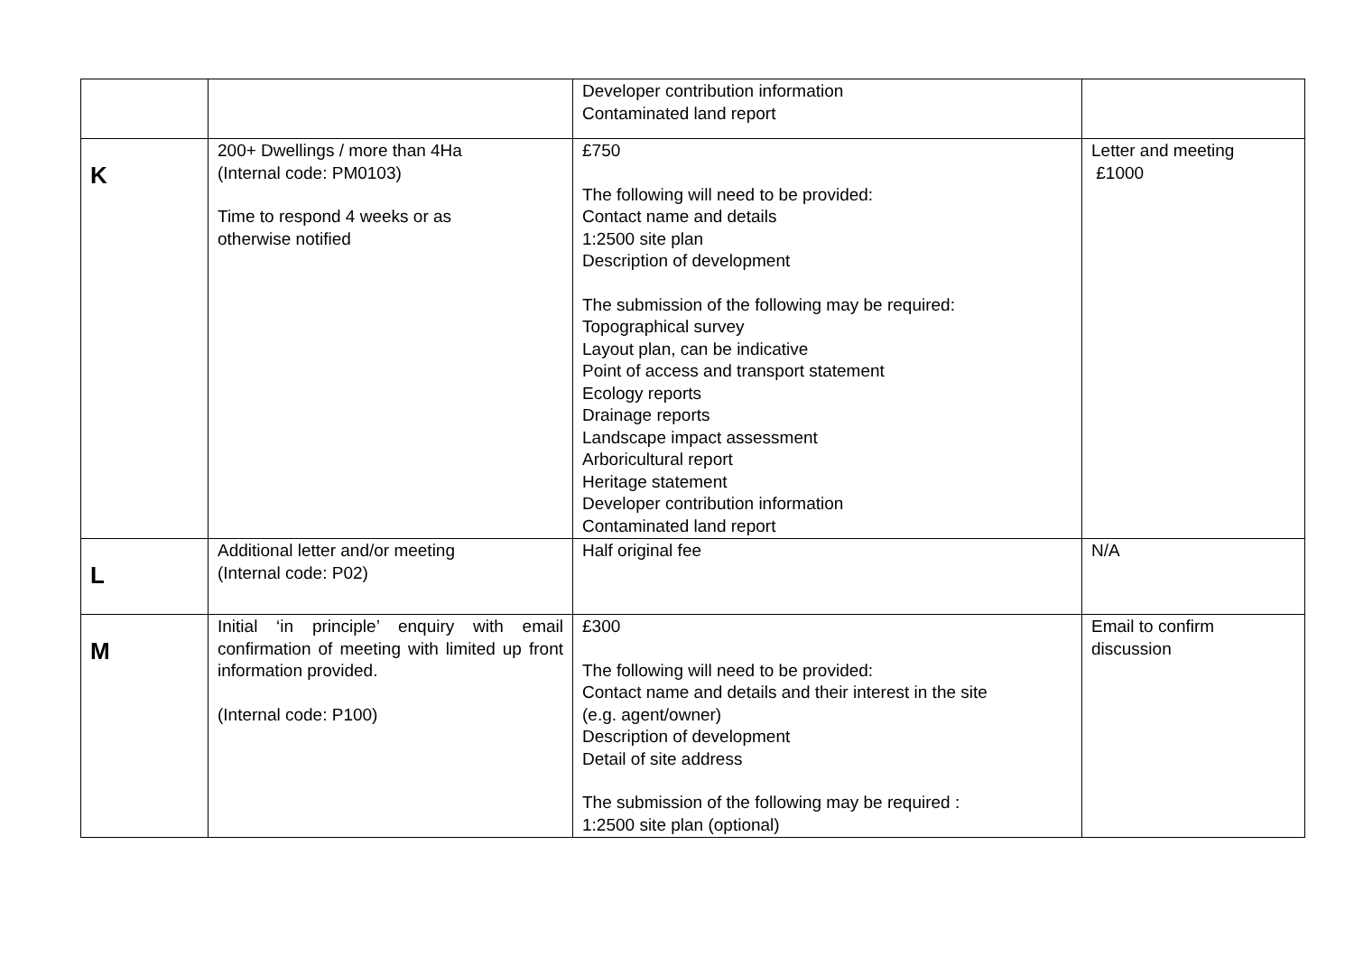| | | Developer contribution information Contaminated land report | |
| K | 200+ Dwellings / more than 4Ha (Internal code: PM0103) Time to respond 4 weeks or as otherwise notified | £750 The following will need to be provided: Contact name and details 1:2500 site plan Description of development The submission of the following may be required: Topographical survey Layout plan, can be indicative Point of access and transport statement Ecology reports Drainage reports Landscape impact assessment Arboricultural report Heritage statement Developer contribution information Contaminated land report | Letter and meeting £1000 |
| L | Additional letter and/or meeting (Internal code: P02) | Half original fee | N/A |
| M | Initial ‘in principle’ enquiry with email confirmation of meeting with limited up front information provided. (Internal code: P100) | £300 The following will need to be provided: Contact name and details and their interest in the site (e.g. agent/owner) Description of development Detail of site address The submission of the following may be required : 1:2500 site plan (optional) | Email to confirm discussion |